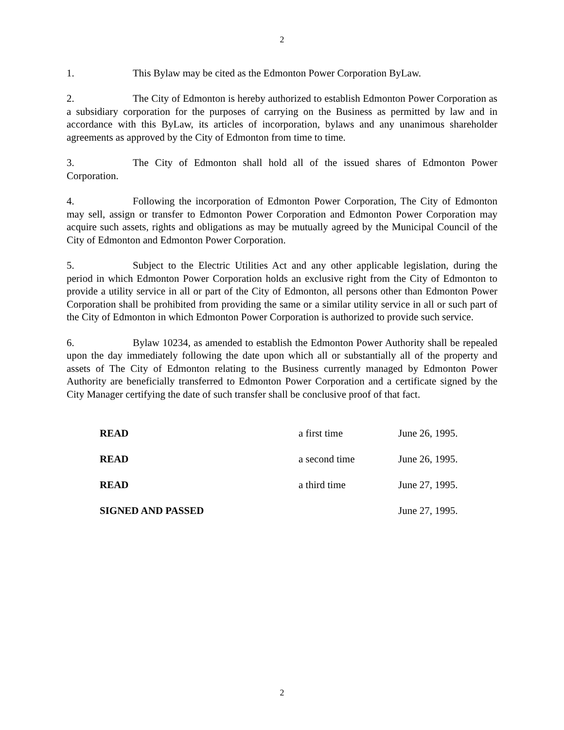2
1. This Bylaw may be cited as the Edmonton Power Corporation ByLaw.
2. The City of Edmonton is hereby authorized to establish Edmonton Power Corporation as a subsidiary corporation for the purposes of carrying on the Business as permitted by law and in accordance with this ByLaw, its articles of incorporation, bylaws and any unanimous shareholder agreements as approved by the City of Edmonton from time to time.
3. The City of Edmonton shall hold all of the issued shares of Edmonton Power Corporation.
4. Following the incorporation of Edmonton Power Corporation, The City of Edmonton may sell, assign or transfer to Edmonton Power Corporation and Edmonton Power Corporation may acquire such assets, rights and obligations as may be mutually agreed by the Municipal Council of the City of Edmonton and Edmonton Power Corporation.
5. Subject to the Electric Utilities Act and any other applicable legislation, during the period in which Edmonton Power Corporation holds an exclusive right from the City of Edmonton to provide a utility service in all or part of the City of Edmonton, all persons other than Edmonton Power Corporation shall be prohibited from providing the same or a similar utility service in all or such part of the City of Edmonton in which Edmonton Power Corporation is authorized to provide such service.
6. Bylaw 10234, as amended to establish the Edmonton Power Authority shall be repealed upon the day immediately following the date upon which all or substantially all of the property and assets of The City of Edmonton relating to the Business currently managed by Edmonton Power Authority are beneficially transferred to Edmonton Power Corporation and a certificate signed by the City Manager certifying the date of such transfer shall be conclusive proof of that fact.
READ a first time June 26, 1995.
READ a second time June 26, 1995.
READ a third time June 27, 1995.
SIGNED AND PASSED June 27, 1995.
2